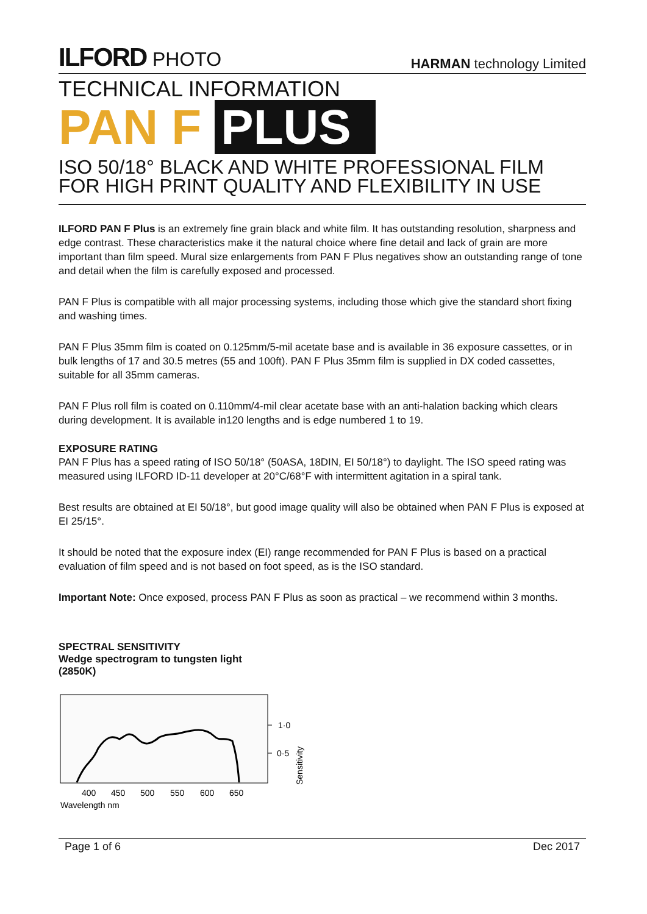ILFORD PHOTO
HARMAN technology Limited
TECHNICAL INFORMATION
PAN F PLUS
ISO 50/18° BLACK AND WHITE PROFESSIONAL FILM FOR HIGH PRINT QUALITY AND FLEXIBILITY IN USE
ILFORD PAN F Plus is an extremely fine grain black and white film. It has outstanding resolution, sharpness and edge contrast. These characteristics make it the natural choice where fine detail and lack of grain are more important than film speed. Mural size enlargements from PAN F Plus negatives show an outstanding range of tone and detail when the film is carefully exposed and processed.
PAN F Plus is compatible with all major processing systems, including those which give the standard short fixing and washing times.
PAN F Plus 35mm film is coated on 0.125mm/5-mil acetate base and is available in 36 exposure cassettes, or in bulk lengths of 17 and 30.5 metres (55 and 100ft). PAN F Plus 35mm film is supplied in DX coded cassettes, suitable for all 35mm cameras.
PAN F Plus roll film is coated on 0.110mm/4-mil clear acetate base with an anti-halation backing which clears during development. It is available in120 lengths and is edge numbered 1 to 19.
EXPOSURE RATING
PAN F Plus has a speed rating of ISO 50/18° (50ASA, 18DIN, EI 50/18°) to daylight. The ISO speed rating was measured using ILFORD ID-11 developer at 20°C/68°F with intermittent agitation in a spiral tank.
Best results are obtained at EI 50/18°, but good image quality will also be obtained when PAN F Plus is exposed at EI 25/15°.
It should be noted that the exposure index (EI) range recommended for PAN F Plus is based on a practical evaluation of film speed and is not based on foot speed, as is the ISO standard.
Important Note: Once exposed, process PAN F Plus as soon as practical – we recommend within 3 months.
SPECTRAL SENSITIVITY
Wedge spectrogram to tungsten light
(2850K)
1·0
0·5
Sensitivity
400
450
500
550
600
650
Wavelength nm
Page 1 of 6 Dec 2017